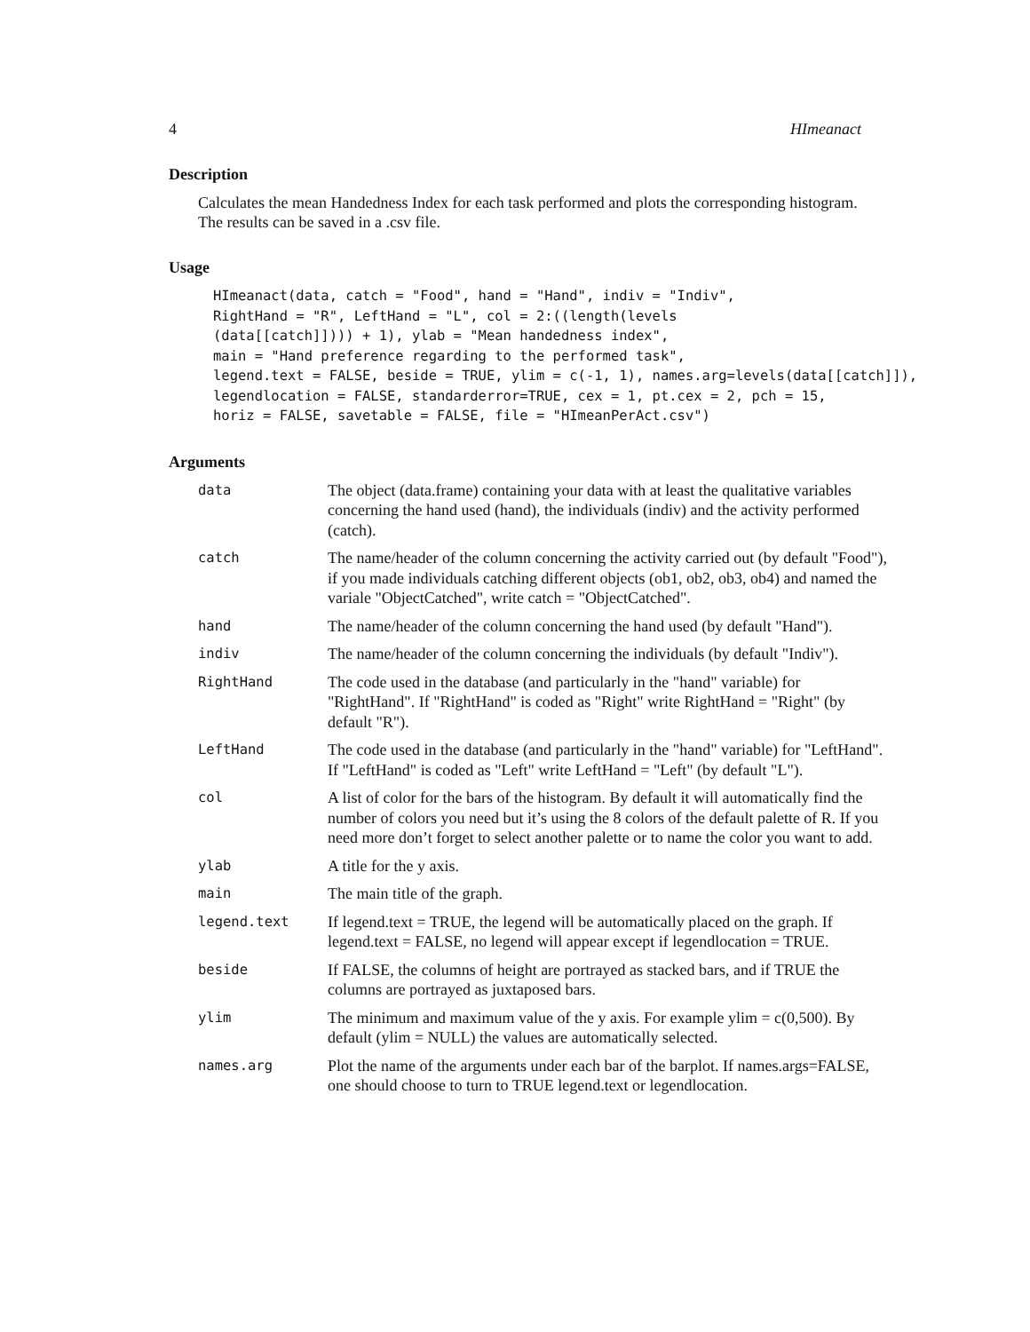4 HImeanact
Description
Calculates the mean Handedness Index for each task performed and plots the corresponding histogram. The results can be saved in a .csv file.
Usage
HImeanact(data, catch = "Food", hand = "Hand", indiv = "Indiv",
RightHand = "R", LeftHand = "L", col = 2:((length(levels
(data[[catch]]))) + 1), ylab = "Mean handedness index",
main = "Hand preference regarding to the performed task",
legend.text = FALSE, beside = TRUE, ylim = c(-1, 1), names.arg=levels(data[[catch]]),
legendlocation = FALSE, standarderror=TRUE, cex = 1, pt.cex = 2, pch = 15,
horiz = FALSE, savetable = FALSE, file = "HImeanPerAct.csv")
Arguments
| data | The object (data.frame) containing your data with at least the qualitative variables concerning the hand used (hand), the individuals (indiv) and the activity performed (catch). |
| catch | The name/header of the column concerning the activity carried out (by default "Food"), if you made individuals catching different objects (ob1, ob2, ob3, ob4) and named the variale "ObjectCatched", write catch = "ObjectCatched". |
| hand | The name/header of the column concerning the hand used (by default "Hand"). |
| indiv | The name/header of the column concerning the individuals (by default "Indiv"). |
| RightHand | The code used in the database (and particularly in the "hand" variable) for "RightHand". If "RightHand" is coded as "Right" write RightHand = "Right" (by default "R"). |
| LeftHand | The code used in the database (and particularly in the "hand" variable) for "LeftHand". If "LeftHand" is coded as "Left" write LeftHand = "Left" (by default "L"). |
| col | A list of color for the bars of the histogram. By default it will automatically find the number of colors you need but it’s using the 8 colors of the default palette of R. If you need more don’t forget to select another palette or to name the color you want to add. |
| ylab | A title for the y axis. |
| main | The main title of the graph. |
| legend.text | If legend.text = TRUE, the legend will be automatically placed on the graph. If legend.text = FALSE, no legend will appear except if legendlocation = TRUE. |
| beside | If FALSE, the columns of height are portrayed as stacked bars, and if TRUE the columns are portrayed as juxtaposed bars. |
| ylim | The minimum and maximum value of the y axis. For example ylim = c(0,500). By default (ylim = NULL) the values are automatically selected. |
| names.arg | Plot the name of the arguments under each bar of the barplot. If names.args=FALSE, one should choose to turn to TRUE legend.text or legendlocation. |